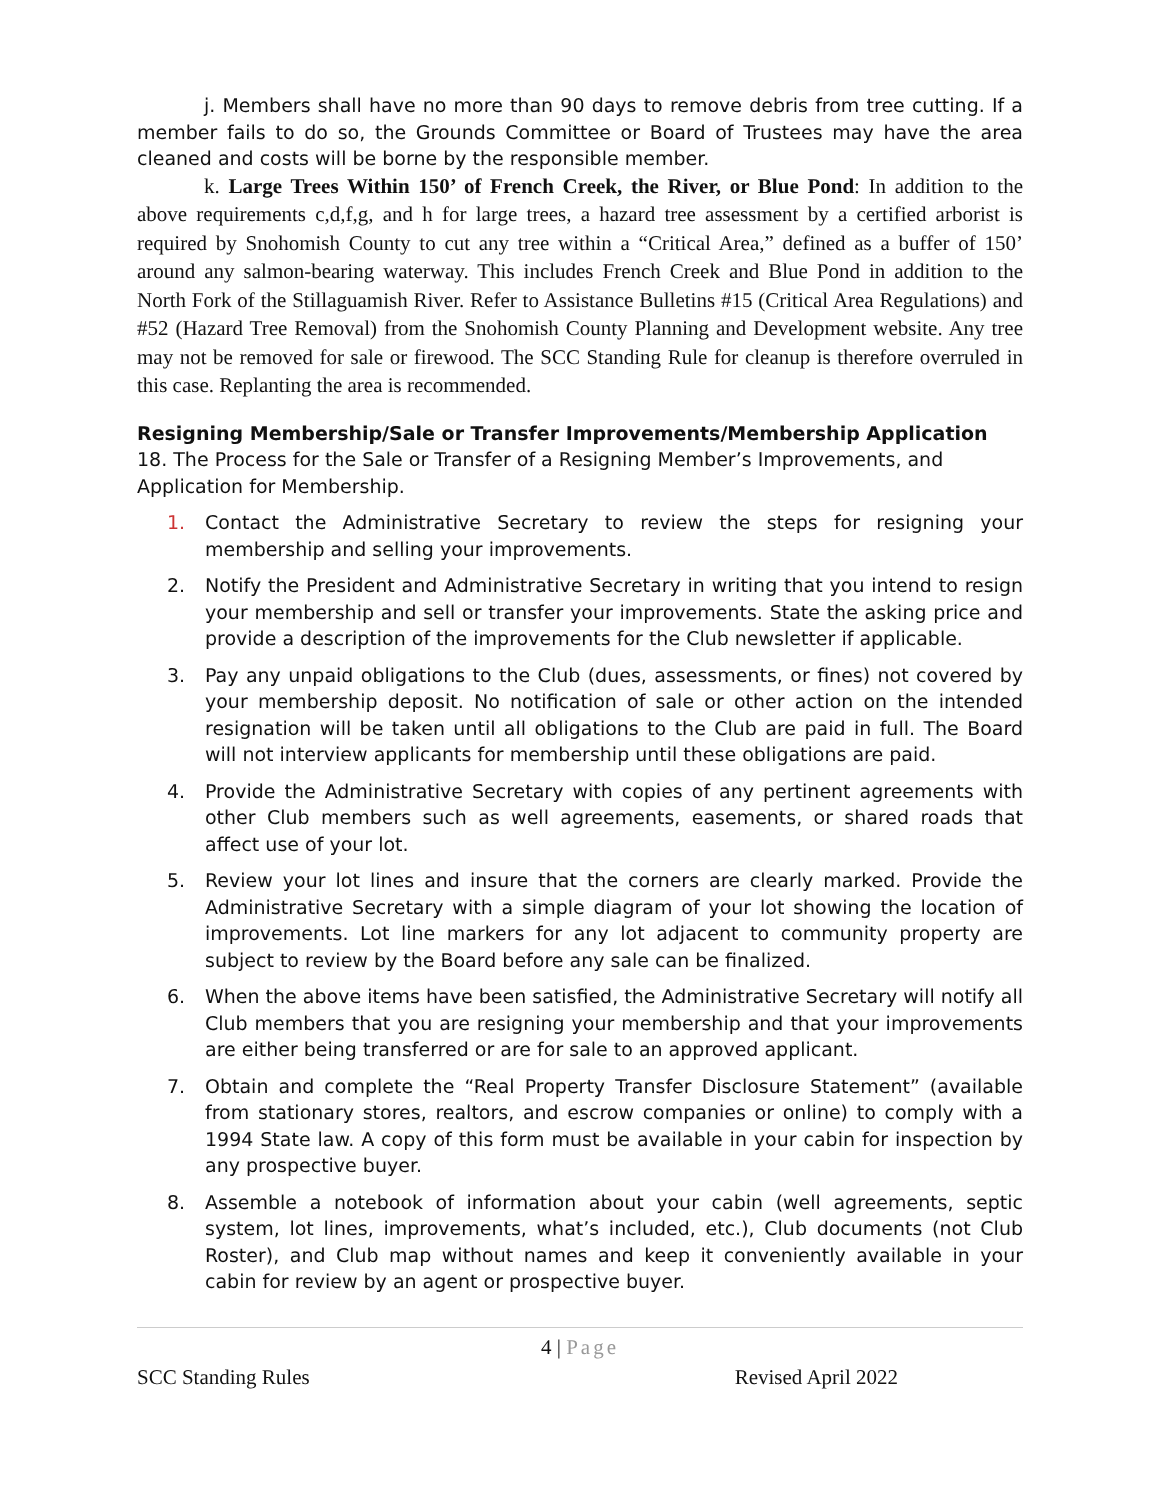j. Members shall have no more than 90 days to remove debris from tree cutting. If a member fails to do so, the Grounds Committee or Board of Trustees may have the area cleaned and costs will be borne by the responsible member.
k. Large Trees Within 150’ of French Creek, the River, or Blue Pond: In addition to the above requirements c,d,f,g, and h for large trees, a hazard tree assessment by a certified arborist is required by Snohomish County to cut any tree within a “Critical Area,” defined as a buffer of 150’ around any salmon-bearing waterway. This includes French Creek and Blue Pond in addition to the North Fork of the Stillaguamish River. Refer to Assistance Bulletins #15 (Critical Area Regulations) and #52 (Hazard Tree Removal) from the Snohomish County Planning and Development website. Any tree may not be removed for sale or firewood. The SCC Standing Rule for cleanup is therefore overruled in this case. Replanting the area is recommended.
Resigning Membership/Sale or Transfer Improvements/Membership Application
18. The Process for the Sale or Transfer of a Resigning Member’s Improvements, and
Application for Membership.
1. Contact the Administrative Secretary to review the steps for resigning your membership and selling your improvements.
2. Notify the President and Administrative Secretary in writing that you intend to resign your membership and sell or transfer your improvements. State the asking price and provide a description of the improvements for the Club newsletter if applicable.
3. Pay any unpaid obligations to the Club (dues, assessments, or fines) not covered by your membership deposit. No notification of sale or other action on the intended resignation will be taken until all obligations to the Club are paid in full. The Board will not interview applicants for membership until these obligations are paid.
4. Provide the Administrative Secretary with copies of any pertinent agreements with other Club members such as well agreements, easements, or shared roads that affect use of your lot.
5. Review your lot lines and insure that the corners are clearly marked. Provide the Administrative Secretary with a simple diagram of your lot showing the location of improvements. Lot line markers for any lot adjacent to community property are subject to review by the Board before any sale can be finalized.
6. When the above items have been satisfied, the Administrative Secretary will notify all Club members that you are resigning your membership and that your improvements are either being transferred or are for sale to an approved applicant.
7. Obtain and complete the “Real Property Transfer Disclosure Statement” (available from stationary stores, realtors, and escrow companies or online) to comply with a 1994 State law. A copy of this form must be available in your cabin for inspection by any prospective buyer.
8. Assemble a notebook of information about your cabin (well agreements, septic system, lot lines, improvements, what’s included, etc.), Club documents (not Club Roster), and Club map without names and keep it conveniently available in your cabin for review by an agent or prospective buyer.
4 | Page
SCC Standing Rules Revised April 2022